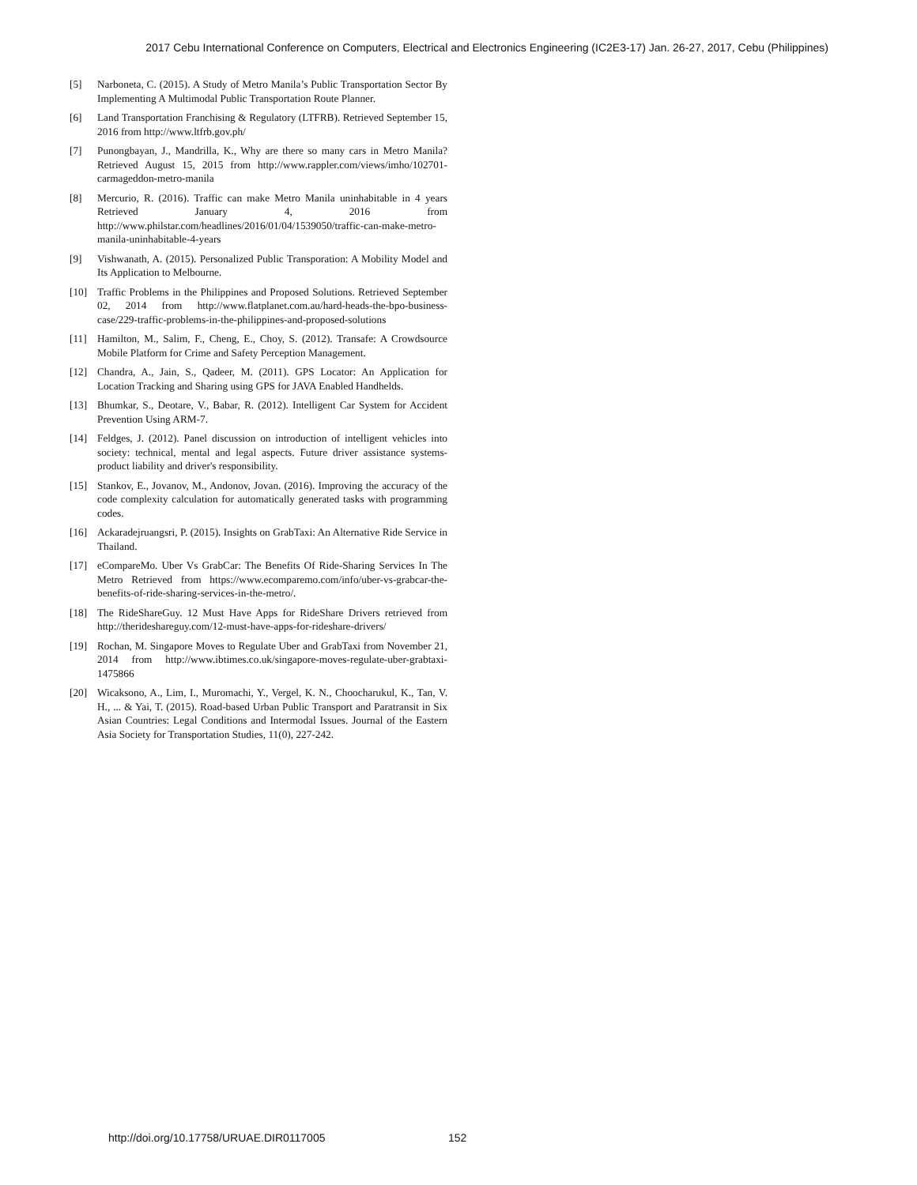2017 Cebu International Conference on Computers, Electrical and Electronics Engineering (IC2E3-17) Jan. 26-27, 2017, Cebu (Philippines)
[5] Narboneta, C. (2015). A Study of Metro Manila’s Public Transportation Sector By Implementing A Multimodal Public Transportation Route Planner.
[6] Land Transportation Franchising & Regulatory (LTFRB). Retrieved September 15, 2016 from http://www.ltfrb.gov.ph/
[7] Punongbayan, J., Mandrilla, K., Why are there so many cars in Metro Manila? Retrieved August 15, 2015 from http://www.rappler.com/views/imho/102701-carmageddon-metro-manila
[8] Mercurio, R. (2016). Traffic can make Metro Manila uninhabitable in 4 years Retrieved January 4, 2016 from http://www.philstar.com/headlines/2016/01/04/1539050/traffic-can-make-metro-manila-uninhabitable-4-years
[9] Vishwanath, A. (2015). Personalized Public Transporation: A Mobility Model and Its Application to Melbourne.
[10] Traffic Problems in the Philippines and Proposed Solutions. Retrieved September 02, 2014 from http://www.flatplanet.com.au/hard-heads-the-bpo-business-case/229-traffic-problems-in-the-philippines-and-proposed-solutions
[11] Hamilton, M., Salim, F., Cheng, E., Choy, S. (2012). Transafe: A Crowdsource Mobile Platform for Crime and Safety Perception Management.
[12] Chandra, A., Jain, S., Qadeer, M. (2011). GPS Locator: An Application for Location Tracking and Sharing using GPS for JAVA Enabled Handhelds.
[13] Bhumkar, S., Deotare, V., Babar, R. (2012). Intelligent Car System for Accident Prevention Using ARM-7.
[14] Feldges, J. (2012). Panel discussion on introduction of intelligent vehicles into society: technical, mental and legal aspects. Future driver assistance systems-product liability and driver's responsibility.
[15] Stankov, E., Jovanov, M., Andonov, Jovan. (2016). Improving the accuracy of the code complexity calculation for automatically generated tasks with programming codes.
[16] Ackaradejruangsri, P. (2015). Insights on GrabTaxi: An Alternative Ride Service in Thailand.
[17] eCompareMo. Uber Vs GrabCar: The Benefits Of Ride-Sharing Services In The Metro Retrieved from https://www.ecomparemo.com/info/uber-vs-grabcar-the-benefits-of-ride-sharing-services-in-the-metro/.
[18] The RideShareGuy. 12 Must Have Apps for RideShare Drivers retrieved from http://therideshareguy.com/12-must-have-apps-for-rideshare-drivers/
[19] Rochan, M. Singapore Moves to Regulate Uber and GrabTaxi from November 21, 2014 from http://www.ibtimes.co.uk/singapore-moves-regulate-uber-grabtaxi-1475866
[20] Wicaksono, A., Lim, I., Muromachi, Y., Vergel, K. N., Choocharukul, K., Tan, V. H., ... & Yai, T. (2015). Road-based Urban Public Transport and Paratransit in Six Asian Countries: Legal Conditions and Intermodal Issues. Journal of the Eastern Asia Society for Transportation Studies, 11(0), 227-242.
http://doi.org/10.17758/URUAE.DIR0117005 152